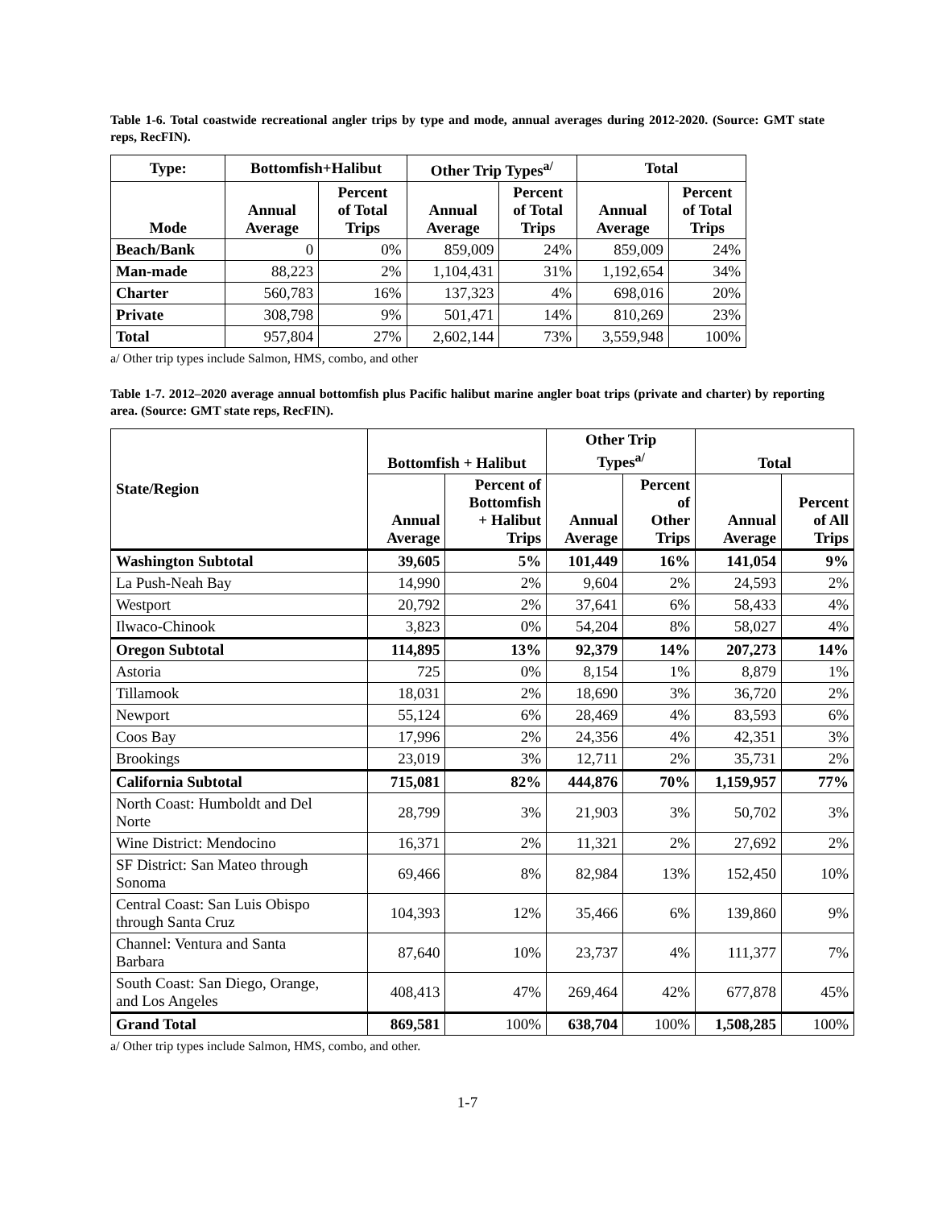Table 1-6. Total coastwide recreational angler trips by type and mode, annual averages during 2012-2020. (Source: GMT state reps, RecFIN).
| Type: | Bottomfish+Halibut | | Other Trip Types<sup>a/</sup> | | Total | |
| --- | --- | --- | --- | --- | --- | --- |
| Mode | Annual Average | Percent of Total Trips | Annual Average | Percent of Total Trips | Annual Average | Percent of Total Trips |
| Beach/Bank | 0 | 0% | 859,009 | 24% | 859,009 | 24% |
| Man-made | 88,223 | 2% | 1,104,431 | 31% | 1,192,654 | 34% |
| Charter | 560,783 | 16% | 137,323 | 4% | 698,016 | 20% |
| Private | 308,798 | 9% | 501,471 | 14% | 810,269 | 23% |
| Total | 957,804 | 27% | 2,602,144 | 73% | 3,559,948 | 100% |
a/ Other trip types include Salmon, HMS, combo, and other
Table 1-7. 2012–2020 average annual bottomfish plus Pacific halibut marine angler boat trips (private and charter) by reporting area. (Source: GMT state reps, RecFIN).
| State/Region | Bottomfish + Halibut | | Other Trip Types<sup>a/</sup> | | Total | |
| --- | --- | --- | --- | --- | --- | --- |
| | Annual Average | Percent of Bottomfish + Halibut Trips | Annual Average | Percent of Other Trips | Annual Average | Percent of All Trips |
| Washington Subtotal | 39,605 | 5% | 101,449 | 16% | 141,054 | 9% |
| La Push-Neah Bay | 14,990 | 2% | 9,604 | 2% | 24,593 | 2% |
| Westport | 20,792 | 2% | 37,641 | 6% | 58,433 | 4% |
| Ilwaco-Chinook | 3,823 | 0% | 54,204 | 8% | 58,027 | 4% |
| Oregon Subtotal | 114,895 | 13% | 92,379 | 14% | 207,273 | 14% |
| Astoria | 725 | 0% | 8,154 | 1% | 8,879 | 1% |
| Tillamook | 18,031 | 2% | 18,690 | 3% | 36,720 | 2% |
| Newport | 55,124 | 6% | 28,469 | 4% | 83,593 | 6% |
| Coos Bay | 17,996 | 2% | 24,356 | 4% | 42,351 | 3% |
| Brookings | 23,019 | 3% | 12,711 | 2% | 35,731 | 2% |
| California Subtotal | 715,081 | 82% | 444,876 | 70% | 1,159,957 | 77% |
| North Coast: Humboldt and Del Norte | 28,799 | 3% | 21,903 | 3% | 50,702 | 3% |
| Wine District: Mendocino | 16,371 | 2% | 11,321 | 2% | 27,692 | 2% |
| SF District: San Mateo through Sonoma | 69,466 | 8% | 82,984 | 13% | 152,450 | 10% |
| Central Coast: San Luis Obispo through Santa Cruz | 104,393 | 12% | 35,466 | 6% | 139,860 | 9% |
| Channel: Ventura and Santa Barbara | 87,640 | 10% | 23,737 | 4% | 111,377 | 7% |
| South Coast: San Diego, Orange, and Los Angeles | 408,413 | 47% | 269,464 | 42% | 677,878 | 45% |
| Grand Total | 869,581 | 100% | 638,704 | 100% | 1,508,285 | 100% |
a/ Other trip types include Salmon, HMS, combo, and other.
1-7